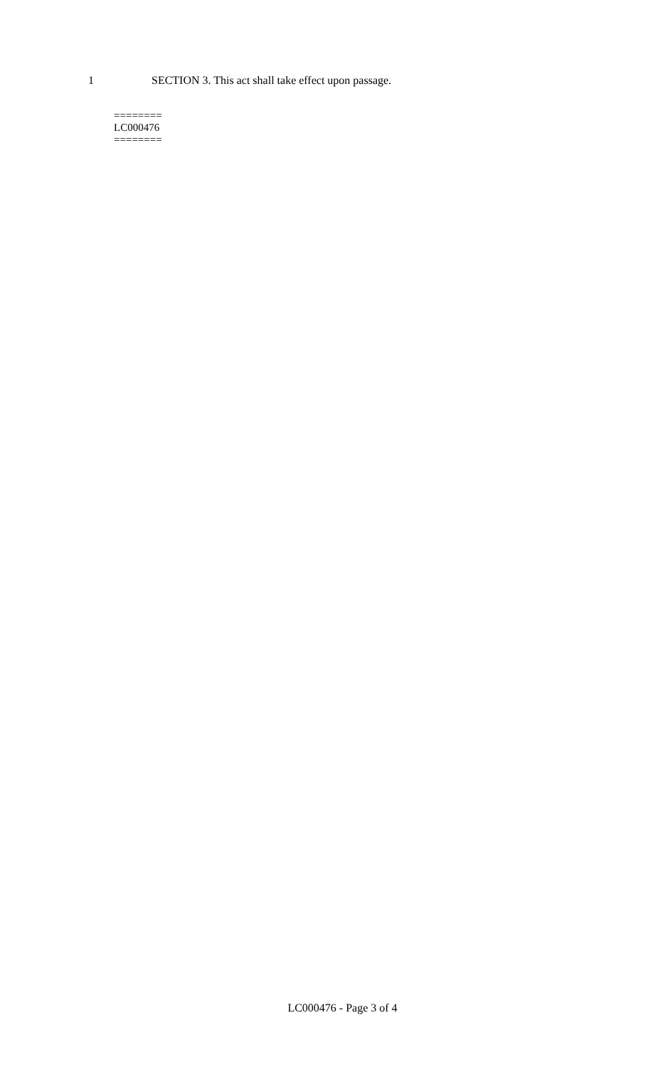1 SECTION 3. This act shall take effect upon passage.
========
LC000476
========
LC000476 - Page 3 of 4